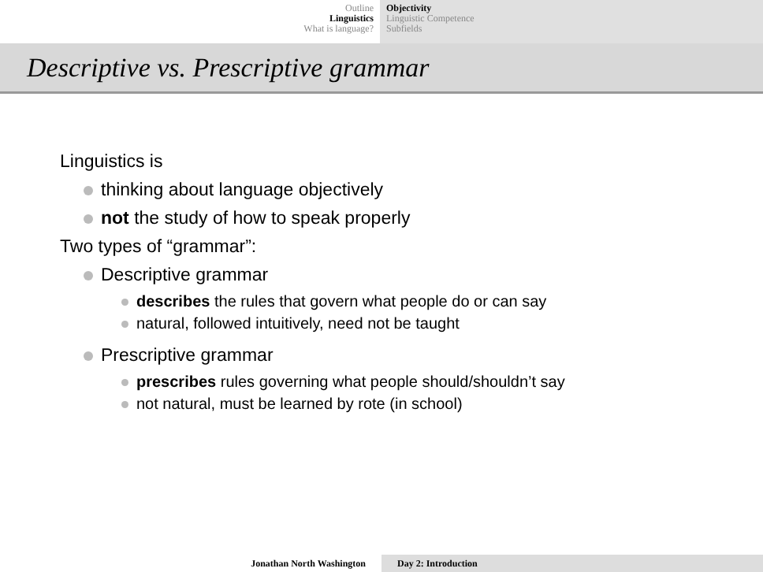Outline
Linguistics
What is language?
Objectivity
Linguistic Competence
Subfields
Descriptive vs. Prescriptive grammar
Linguistics is
thinking about language objectively
not the study of how to speak properly
Two types of “grammar”:
Descriptive grammar
describes the rules that govern what people do or can say
natural, followed intuitively, need not be taught
Prescriptive grammar
prescribes rules governing what people should/shouldn’t say
not natural, must be learned by rote (in school)
Jonathan North Washington Day 2: Introduction